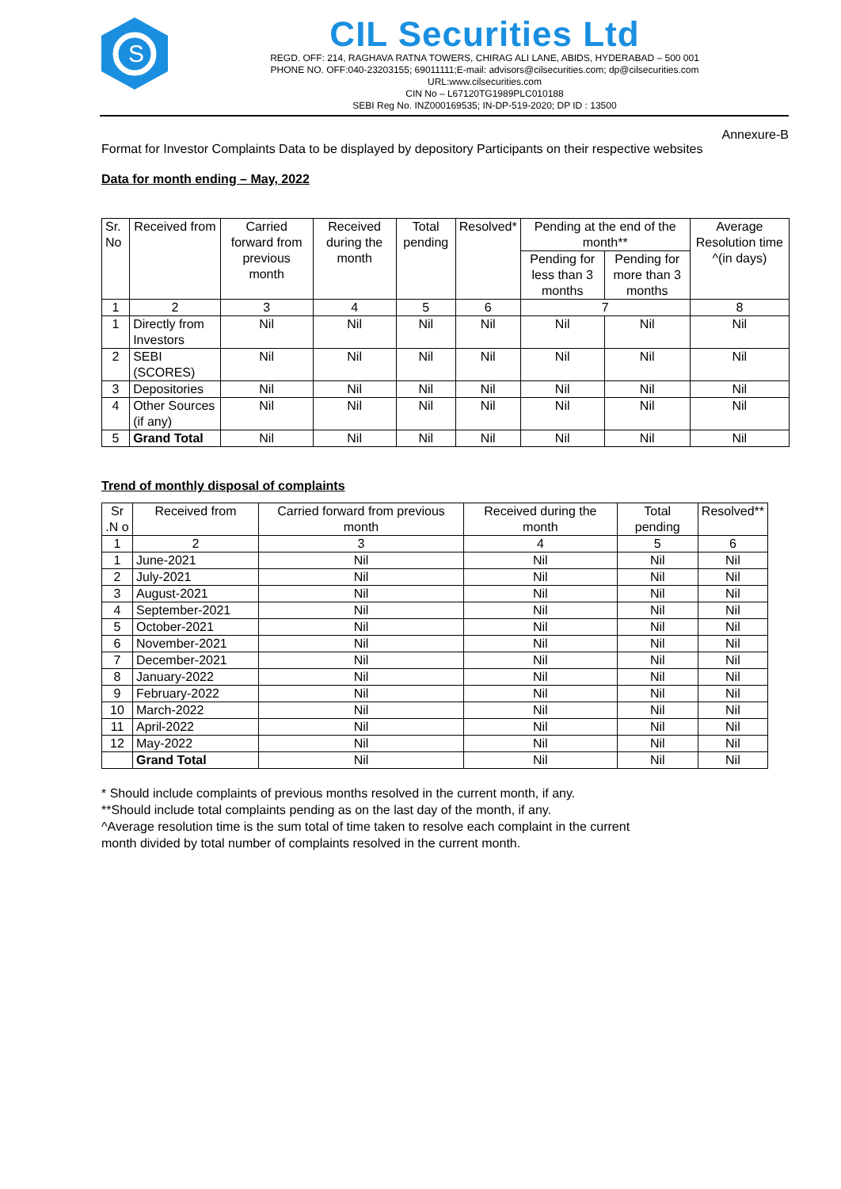S
CIL Securities Ltd
REGD. OFF: 214, RAGHAVA RATNA TOWERS, CHIRAG ALI LANE, ABIDS, HYDERABAD – 500 001
PHONE NO. OFF:040-23203155; 69011111;E-mail: advisors@cilsecurities.com; dp@cilsecurities.com
URL:www.cilsecurities.com
CIN No – L67120TG1989PLC010188
SEBI Reg No. INZ000169535; IN-DP-519-2020; DP ID : 13500
Annexure-B
Format for Investor Complaints Data to be displayed by depository Participants on their respective websites
Data for month ending – May, 2022
| Sr. No | Received from | Carried forward from previous month | Received during the month | Total pending | Resolved* | Pending at the end of the month** | | Average Resolution time ^(in days) |
| --- | --- | --- | --- | --- | --- | --- | --- | --- |
| | | | | | | Pending for less than 3 months | Pending for more than 3 months | |
| 1 | 2 | 3 | 4 | 5 | 6 | 7 | | 8 |
| 1 | Directly from Investors | Nil | Nil | Nil | Nil | Nil | Nil | Nil |
| 2 | SEBI (SCORES) | Nil | Nil | Nil | Nil | Nil | Nil | Nil |
| 3 | Depositories | Nil | Nil | Nil | Nil | Nil | Nil | Nil |
| 4 | Other Sources (if any) | Nil | Nil | Nil | Nil | Nil | Nil | Nil |
| 5 | Grand Total | Nil | Nil | Nil | Nil | Nil | Nil | Nil |
Trend of monthly disposal of complaints
| Sr .N o | Received from | Carried forward from previous month | Received during the month | Total pending | Resolved** |
| --- | --- | --- | --- | --- | --- |
| 1 | 2 | 3 | 4 | 5 | 6 |
| 1 | June-2021 | Nil | Nil | Nil | Nil |
| 2 | July-2021 | Nil | Nil | Nil | Nil |
| 3 | August-2021 | Nil | Nil | Nil | Nil |
| 4 | September-2021 | Nil | Nil | Nil | Nil |
| 5 | October-2021 | Nil | Nil | Nil | Nil |
| 6 | November-2021 | Nil | Nil | Nil | Nil |
| 7 | December-2021 | Nil | Nil | Nil | Nil |
| 8 | January-2022 | Nil | Nil | Nil | Nil |
| 9 | February-2022 | Nil | Nil | Nil | Nil |
| 10 | March-2022 | Nil | Nil | Nil | Nil |
| 11 | April-2022 | Nil | Nil | Nil | Nil |
| 12 | May-2022 | Nil | Nil | Nil | Nil |
| | Grand Total | Nil | Nil | Nil | Nil |
* Should include complaints of previous months resolved in the current month, if any.
**Should include total complaints pending as on the last day of the month, if any.
^Average resolution time is the sum total of time taken to resolve each complaint in the current
month divided by total number of complaints resolved in the current month.